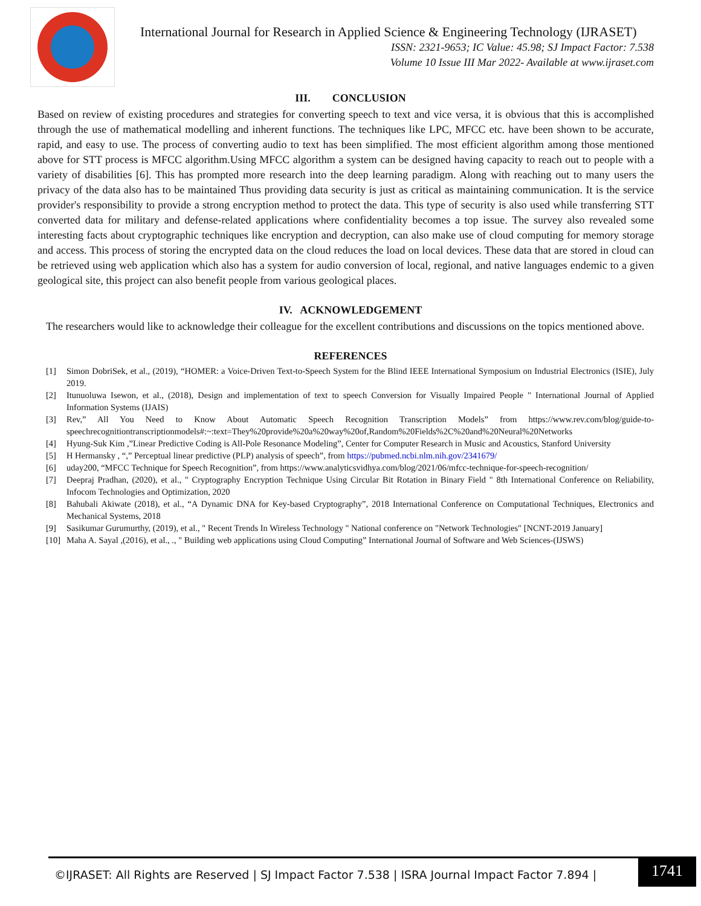International Journal for Research in Applied Science & Engineering Technology (IJRASET)
ISSN: 2321-9653; IC Value: 45.98; SJ Impact Factor: 7.538
Volume 10 Issue III Mar 2022- Available at www.ijraset.com
III. CONCLUSION
Based on review of existing procedures and strategies for converting speech to text and vice versa, it is obvious that this is accomplished through the use of mathematical modelling and inherent functions. The techniques like LPC, MFCC etc. have been shown to be accurate, rapid, and easy to use. The process of converting audio to text has been simplified. The most efficient algorithm among those mentioned above for STT process is MFCC algorithm.Using MFCC algorithm a system can be designed having capacity to reach out to people with a variety of disabilities [6]. This has prompted more research into the deep learning paradigm. Along with reaching out to many users the privacy of the data also has to be maintained Thus providing data security is just as critical as maintaining communication. It is the service provider's responsibility to provide a strong encryption method to protect the data. This type of security is also used while transferring STT converted data for military and defense-related applications where confidentiality becomes a top issue. The survey also revealed some interesting facts about cryptographic techniques like encryption and decryption, can also make use of cloud computing for memory storage and access. This process of storing the encrypted data on the cloud reduces the load on local devices. These data that are stored in cloud can be retrieved using web application which also has a system for audio conversion of local, regional, and native languages endemic to a given geological site, this project can also benefit people from various geological places.
IV. ACKNOWLEDGEMENT
The researchers would like to acknowledge their colleague for the excellent contributions and discussions on the topics mentioned above.
REFERENCES
[1] Simon DobriSek, et al., (2019), “HOMER: a Voice-Driven Text-to-Speech System for the Blind IEEE International Symposium on Industrial Electronics (ISIE), July 2019.
[2] Itunuoluwa Isewon, et al., (2018), Design and implementation of text to speech Conversion for Visually Impaired People " International Journal of Applied Information Systems (IJAIS)
[3] Rev,” All You Need to Know About Automatic Speech Recognition Transcription Models” from https://www.rev.com/blog/guide-to-speechrecognitiontranscriptionmodels#:~:text=They%20provide%20a%20way%20of,Random%20Fields%2C%20and%20Neural%20Networks
[4] Hyung-Suk Kim ,”Linear Predictive Coding is All-Pole Resonance Modeling”, Center for Computer Research in Music and Acoustics, Stanford University
[5] H Hermansky , “,” Perceptual linear predictive (PLP) analysis of speech”, from https://pubmed.ncbi.nlm.nih.gov/2341679/
[6] uday200, “MFCC Technique for Speech Recognition”, from https://www.analyticsvidhya.com/blog/2021/06/mfcc-technique-for-speech-recognition/
[7] Deepraj Pradhan, (2020), et al., " Cryptography Encryption Technique Using Circular Bit Rotation in Binary Field " 8th International Conference on Reliability, Infocom Technologies and Optimization, 2020
[8] Bahubali Akiwate (2018), et al., “A Dynamic DNA for Key-based Cryptography”, 2018 International Conference on Computational Techniques, Electronics and Mechanical Systems, 2018
[9] Sasikumar Gurumurthy, (2019), et al., " Recent Trends In Wireless Technology " National conference on "Network Technologies" [NCNT-2019 January]
[10] Maha A. Sayal ,(2016), et al., ., " Building web applications using Cloud Computing” International Journal of Software and Web Sciences-(IJSWS)
©IJRASET: All Rights are Reserved | SJ Impact Factor 7.538 | ISRA Journal Impact Factor 7.894 |
1741